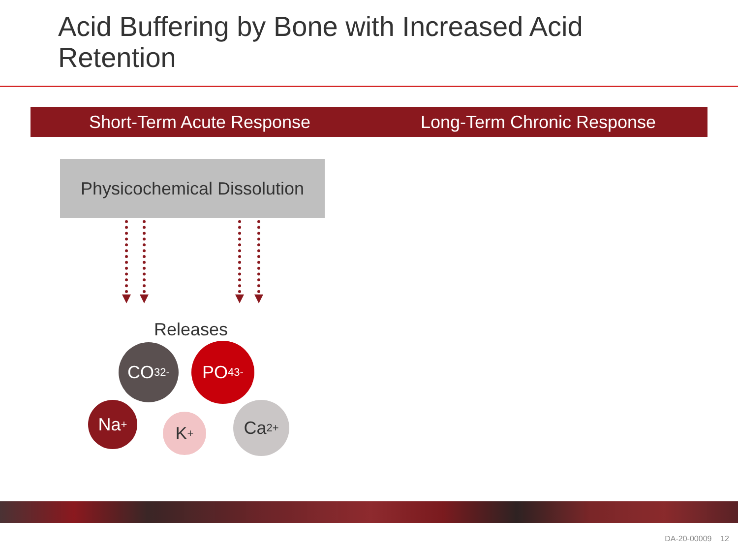Acid Buffering by Bone with Increased Acid
Retention
Short-Term Acute Response Long-Term Chronic Response
Physicochemical Dissolution
Releases
CO<sub>3</sub><sup>2-</sup> PO<sub>4</sub><sup>3-</sup>
Na<sup>+</sup>
K<sup>+</sup>
Ca<sup>2+</sup>
DA-20-00009 12